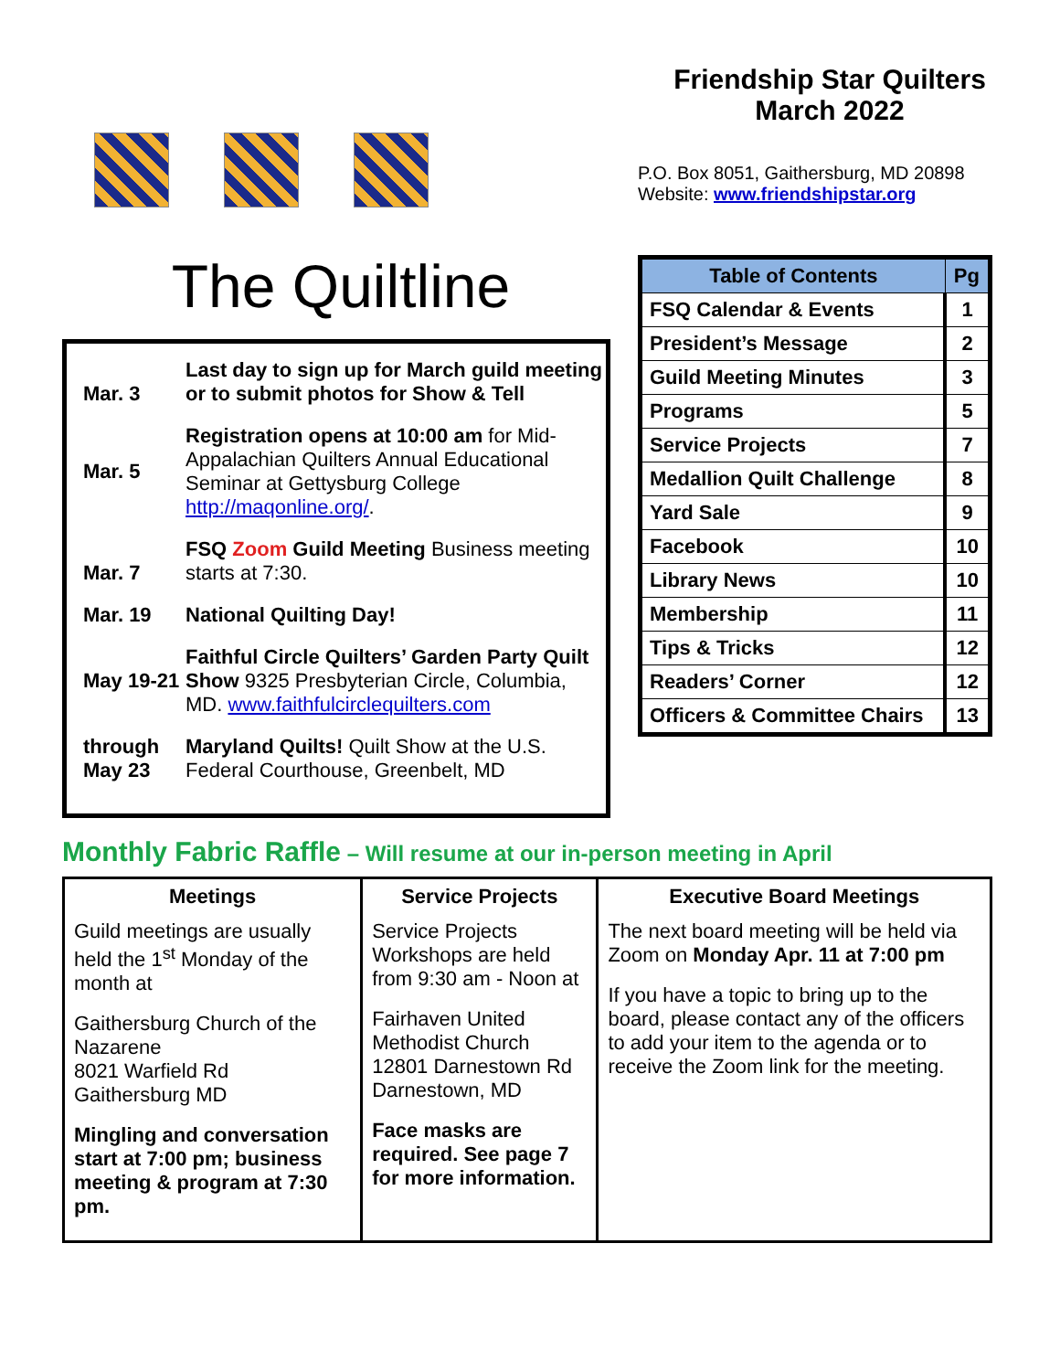The Quiltline
| Mar. 3 | Last day to sign up for March guild meeting or to submit photos for Show & Tell |
| Mar. 5 | Registration opens at 10:00 am for Mid-Appalachian Quilters Annual Educational Seminar at Gettysburg College http://maqonline.org/ . |
| Mar. 7 | FSQ Zoom Guild Meeting Business meeting starts at 7:30. |
| Mar. 19 | National Quilting Day! |
| May 19-21 | Faithful Circle Quilters’ Garden Party Quilt Show 9325 Presbyterian Circle, Columbia, MD. www.faithfulcirclequilters.com |
| through May 23 | Maryland Quilts! Quilt Show at the U.S. Federal Courthouse, Greenbelt, MD |
Friendship Star Quilters
March 2022
P.O. Box 8051, Gaithersburg, MD 20898
Website: www.friendshipstar.org
| Table of Contents | Pg |
| --- | --- |
| FSQ Calendar & Events | 1 |
| President’s Message | 2 |
| Guild Meeting Minutes | 3 |
| Programs | 5 |
| Service Projects | 7 |
| Medallion Quilt Challenge | 8 |
| Yard Sale | 9 |
| Facebook | 10 |
| Library News | 10 |
| Membership | 11 |
| Tips & Tricks | 12 |
| Readers’ Corner | 12 |
| Officers & Committee Chairs | 13 |
Monthly Fabric Raffle – Will resume at our in-person meeting in April
| Meetings | Service Projects | Executive Board Meetings |
| --- | --- | --- |
| Guild meetings are usually held the 1<sup>st</sup> Monday of the month at Gaithersburg Church of the Nazarene 8021 Warfield Rd Gaithersburg MD Mingling and conversation start at 7:00 pm; business meeting & program at 7:30 pm. | Service Projects Workshops are held from 9:30 am - Noon at Fairhaven United Methodist Church 12801 Darnestown Rd Darnestown, MD Face masks are required. See page 7 for more information. | The next board meeting will be held via Zoom on Monday Apr. 11 at 7:00 pm If you have a topic to bring up to the board, please contact any of the officers to add your item to the agenda or to receive the Zoom link for the meeting. |